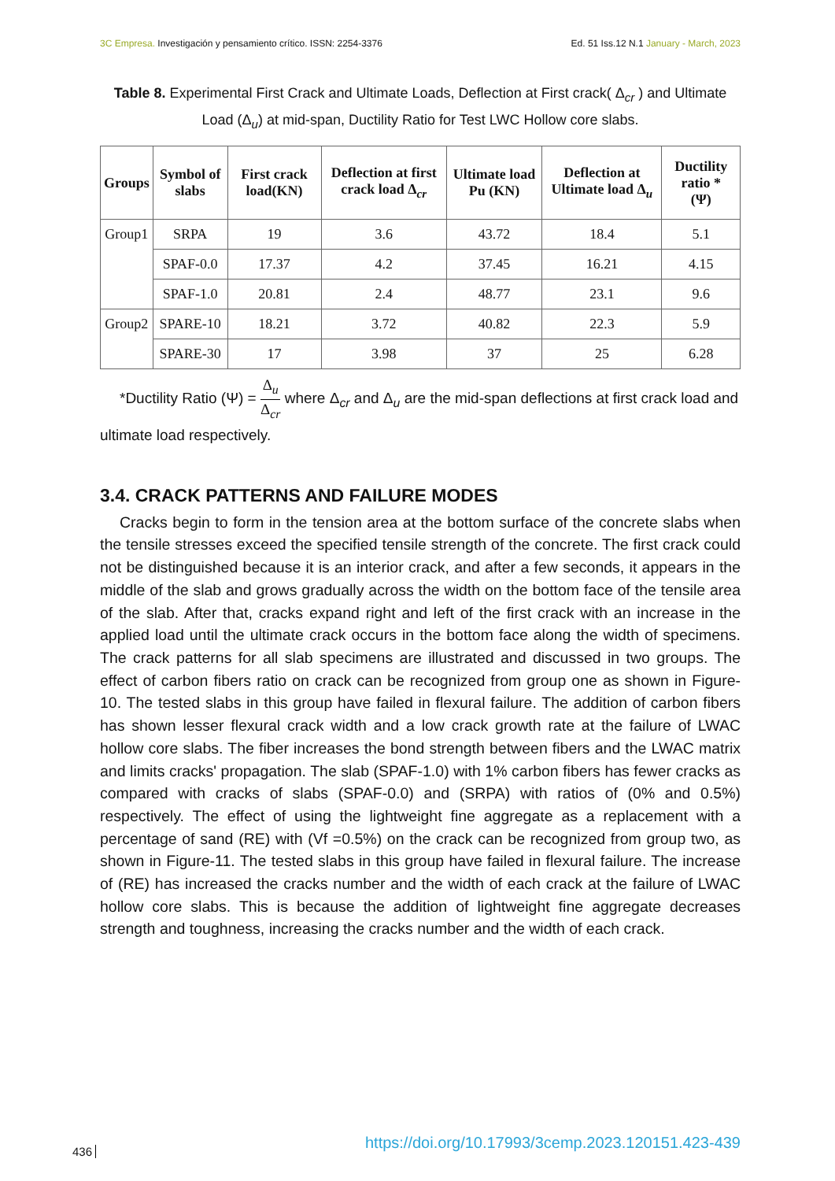3C Empresa. Investigación y pensamiento crítico. ISSN: 2254-3376
Ed. 51 Iss.12 N.1 January - March, 2023
Table 8. Experimental First Crack and Ultimate Loads, Deflection at First crack( Δ<sub>cr</sub> ) and Ultimate Load (Δ<sub>u</sub>) at mid-span, Ductility Ratio for Test LWC Hollow core slabs.
| Groups | Symbol of slabs | First crack load(KN) | Deflection at first crack load Δ<sub>cr</sub> | Ultimate load Pu (KN) | Deflection at Ultimate load Δ<sub>u</sub> | Ductility ratio * (Ψ) |
| --- | --- | --- | --- | --- | --- | --- |
| Group1 | SRPA | 19 | 3.6 | 43.72 | 18.4 | 5.1 |
| | SPAF-0.0 | 17.37 | 4.2 | 37.45 | 16.21 | 4.15 |
| | SPAF-1.0 | 20.81 | 2.4 | 48.77 | 23.1 | 9.6 |
| Group2 | SPARE-10 | 18.21 | 3.72 | 40.82 | 22.3 | 5.9 |
| | SPARE-30 | 17 | 3.98 | 37 | 25 | 6.28 |
*Ductility Ratio (Ψ) = Δ<sub>u</sub> Δ<sub>cr</sub> where Δ<sub>cr</sub> and Δ<sub>u</sub> are the mid-span deflections at first crack load and ultimate load respectively.
3.4. CRACK PATTERNS AND FAILURE MODES
Cracks begin to form in the tension area at the bottom surface of the concrete slabs when the tensile stresses exceed the specified tensile strength of the concrete. The first crack could not be distinguished because it is an interior crack, and after a few seconds, it appears in the middle of the slab and grows gradually across the width on the bottom face of the tensile area of the slab. After that, cracks expand right and left of the first crack with an increase in the applied load until the ultimate crack occurs in the bottom face along the width of specimens. The crack patterns for all slab specimens are illustrated and discussed in two groups. The effect of carbon fibers ratio on crack can be recognized from group one as shown in Figure-10. The tested slabs in this group have failed in flexural failure. The addition of carbon fibers has shown lesser flexural crack width and a low crack growth rate at the failure of LWAC hollow core slabs. The fiber increases the bond strength between fibers and the LWAC matrix and limits cracks' propagation. The slab (SPAF-1.0) with 1% carbon fibers has fewer cracks as compared with cracks of slabs (SPAF-0.0) and (SRPA) with ratios of (0% and 0.5%) respectively. The effect of using the lightweight fine aggregate as a replacement with a percentage of sand (RE) with (Vf =0.5%) on the crack can be recognized from group two, as shown in Figure-11. The tested slabs in this group have failed in flexural failure. The increase of (RE) has increased the cracks number and the width of each crack at the failure of LWAC hollow core slabs. This is because the addition of lightweight fine aggregate decreases strength and toughness, increasing the cracks number and the width of each crack.
436 https://doi.org/10.17993/3cemp.2023.120151.423-439